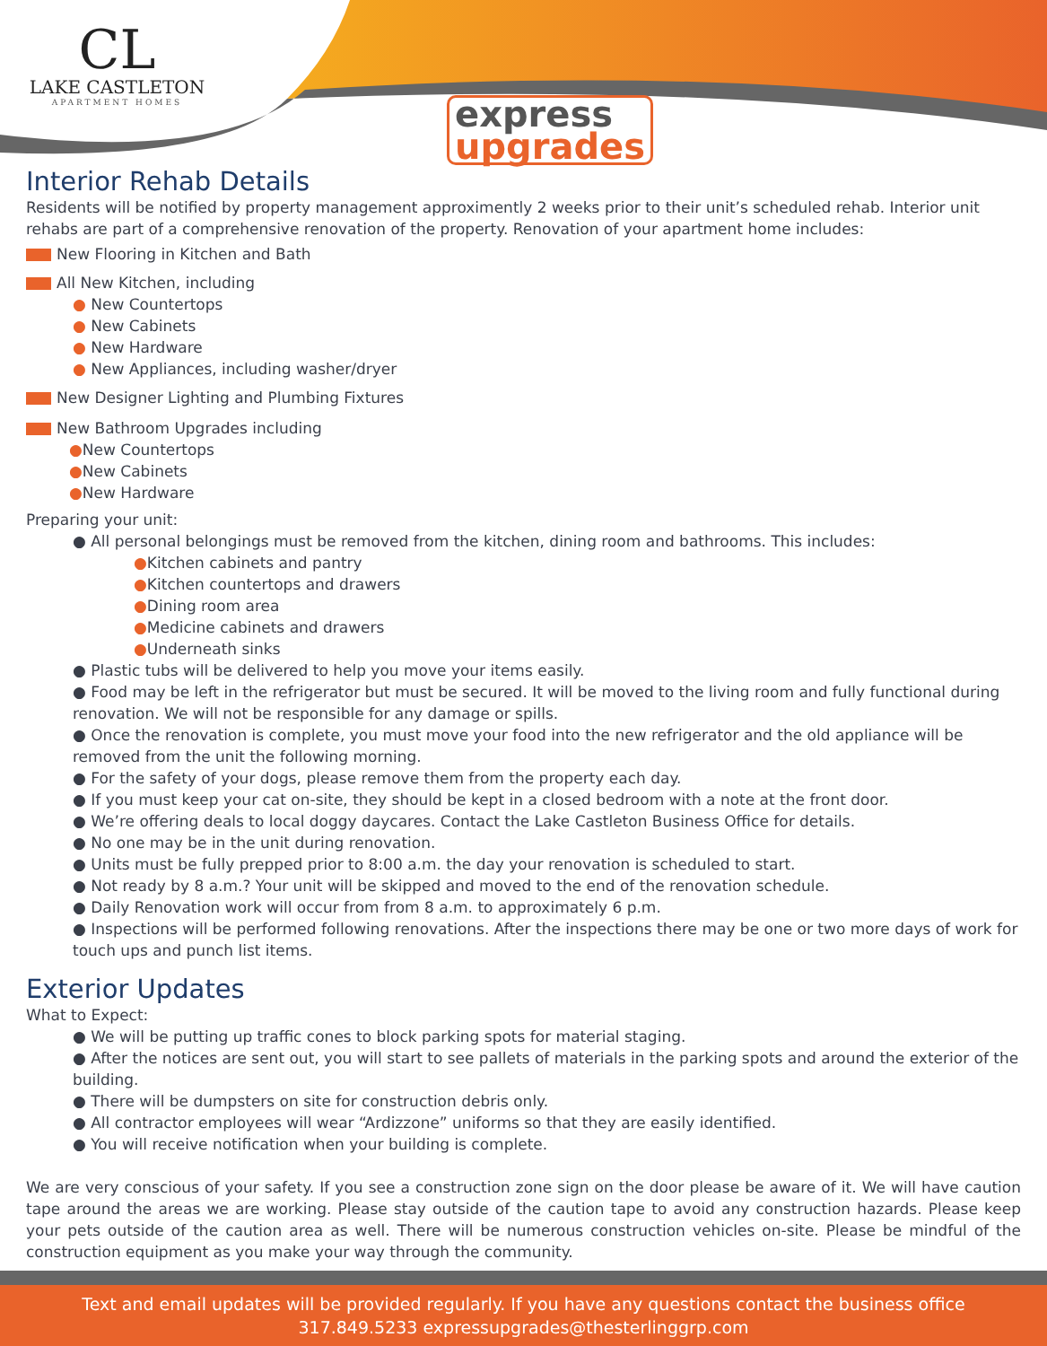CL
LAKE CASTLETON
APARTMENT HOMES
express
upgrades
Interior Rehab Details
Residents will be notified by property management approximently 2 weeks prior to their unit’s scheduled rehab. Interior unit rehabs are part of a comprehensive renovation of the property. Renovation of your apartment home includes:
New Flooring in Kitchen and Bath
All New Kitchen, including
● New Countertops
● New Cabinets
● New Hardware
● New Appliances, including washer/dryer
New Designer Lighting and Plumbing Fixtures
New Bathroom Upgrades including
●New Countertops
●New Cabinets
●New Hardware
Preparing your unit:
● All personal belongings must be removed from the kitchen, dining room and bathrooms. This includes:
●Kitchen cabinets and pantry
●Kitchen countertops and drawers
●Dining room area
●Medicine cabinets and drawers
●Underneath sinks
● Plastic tubs will be delivered to help you move your items easily.
● Food may be left in the refrigerator but must be secured. It will be moved to the living room and fully functional during renovation. We will not be responsible for any damage or spills.
● Once the renovation is complete, you must move your food into the new refrigerator and the old appliance will be removed from the unit the following morning.
● For the safety of your dogs, please remove them from the property each day.
● If you must keep your cat on-site, they should be kept in a closed bedroom with a note at the front door.
● We’re offering deals to local doggy daycares. Contact the Lake Castleton Business Office for details.
● No one may be in the unit during renovation.
● Units must be fully prepped prior to 8:00 a.m. the day your renovation is scheduled to start.
● Not ready by 8 a.m.? Your unit will be skipped and moved to the end of the renovation schedule.
● Daily Renovation work will occur from from 8 a.m. to approximately 6 p.m.
● Inspections will be performed following renovations. After the inspections there may be one or two more days of work for touch ups and punch list items.
Exterior Updates
What to Expect:
● We will be putting up traffic cones to block parking spots for material staging.
● After the notices are sent out, you will start to see pallets of materials in the parking spots and around the exterior of the building.
● There will be dumpsters on site for construction debris only.
● All contractor employees will wear “Ardizzone” uniforms so that they are easily identified.
● You will receive notification when your building is complete.
We are very conscious of your safety. If you see a construction zone sign on the door please be aware of it. We will have caution tape around the areas we are working. Please stay outside of the caution tape to avoid any construction hazards. Please keep your pets outside of the caution area as well. There will be numerous construction vehicles on-site. Please be mindful of the construction equipment as you make your way through the community.
Text and email updates will be provided regularly. If you have any questions contact the business office
317.849.5233 expressupgrades@thesterlinggrp.com